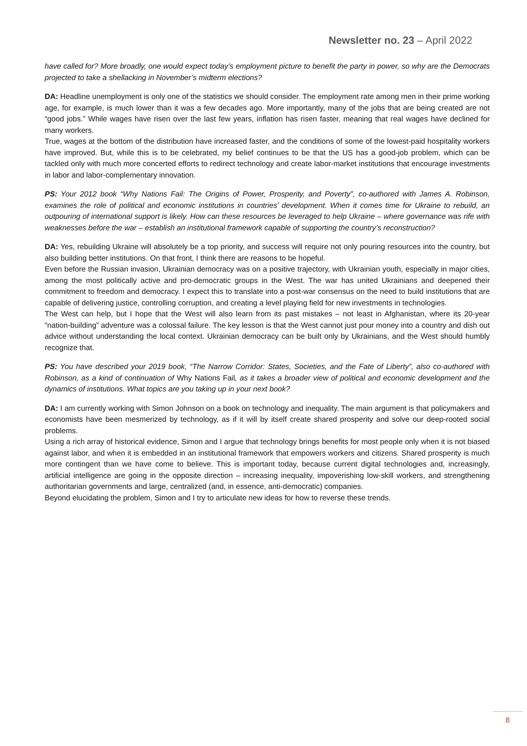Newsletter no. 23 – April 2022
have called for? More broadly, one would expect today’s employment picture to benefit the party in power, so why are the Democrats projected to take a shellacking in November’s midterm elections?
DA: Headline unemployment is only one of the statistics we should consider. The employment rate among men in their prime working age, for example, is much lower than it was a few decades ago. More importantly, many of the jobs that are being created are not “good jobs.” While wages have risen over the last few years, inflation has risen faster, meaning that real wages have declined for many workers.
True, wages at the bottom of the distribution have increased faster, and the conditions of some of the lowest-paid hospitality workers have improved. But, while this is to be celebrated, my belief continues to be that the US has a good-job problem, which can be tackled only with much more concerted efforts to redirect technology and create labor-market institutions that encourage investments in labor and labor-complementary innovation.
PS: Your 2012 book “Why Nations Fail: The Origins of Power, Prosperity, and Poverty”, co-authored with James A. Robinson, examines the role of political and economic institutions in countries’ development. When it comes time for Ukraine to rebuild, an outpouring of international support is likely. How can these resources be leveraged to help Ukraine – where governance was rife with weaknesses before the war – establish an institutional framework capable of supporting the country’s reconstruction?
DA: Yes, rebuilding Ukraine will absolutely be a top priority, and success will require not only pouring resources into the country, but also building better institutions. On that front, I think there are reasons to be hopeful.
Even before the Russian invasion, Ukrainian democracy was on a positive trajectory, with Ukrainian youth, especially in major cities, among the most politically active and pro-democratic groups in the West. The war has united Ukrainians and deepened their commitment to freedom and democracy. I expect this to translate into a post-war consensus on the need to build institutions that are capable of delivering justice, controlling corruption, and creating a level playing field for new investments in technologies.
The West can help, but I hope that the West will also learn from its past mistakes – not least in Afghanistan, where its 20-year “nation-building” adventure was a colossal failure. The key lesson is that the West cannot just pour money into a country and dish out advice without understanding the local context. Ukrainian democracy can be built only by Ukrainians, and the West should humbly recognize that.
PS: You have described your 2019 book, “The Narrow Corridor: States, Societies, and the Fate of Liberty”, also co-authored with Robinson, as a kind of continuation of Why Nations Fail, as it takes a broader view of political and economic development and the dynamics of institutions. What topics are you taking up in your next book?
DA: I am currently working with Simon Johnson on a book on technology and inequality. The main argument is that policymakers and economists have been mesmerized by technology, as if it will by itself create shared prosperity and solve our deep-rooted social problems.
Using a rich array of historical evidence, Simon and I argue that technology brings benefits for most people only when it is not biased against labor, and when it is embedded in an institutional framework that empowers workers and citizens. Shared prosperity is much more contingent than we have come to believe. This is important today, because current digital technologies and, increasingly, artificial intelligence are going in the opposite direction – increasing inequality, impoverishing low-skill workers, and strengthening authoritarian governments and large, centralized (and, in essence, anti-democratic) companies.
Beyond elucidating the problem, Simon and I try to articulate new ideas for how to reverse these trends.
8